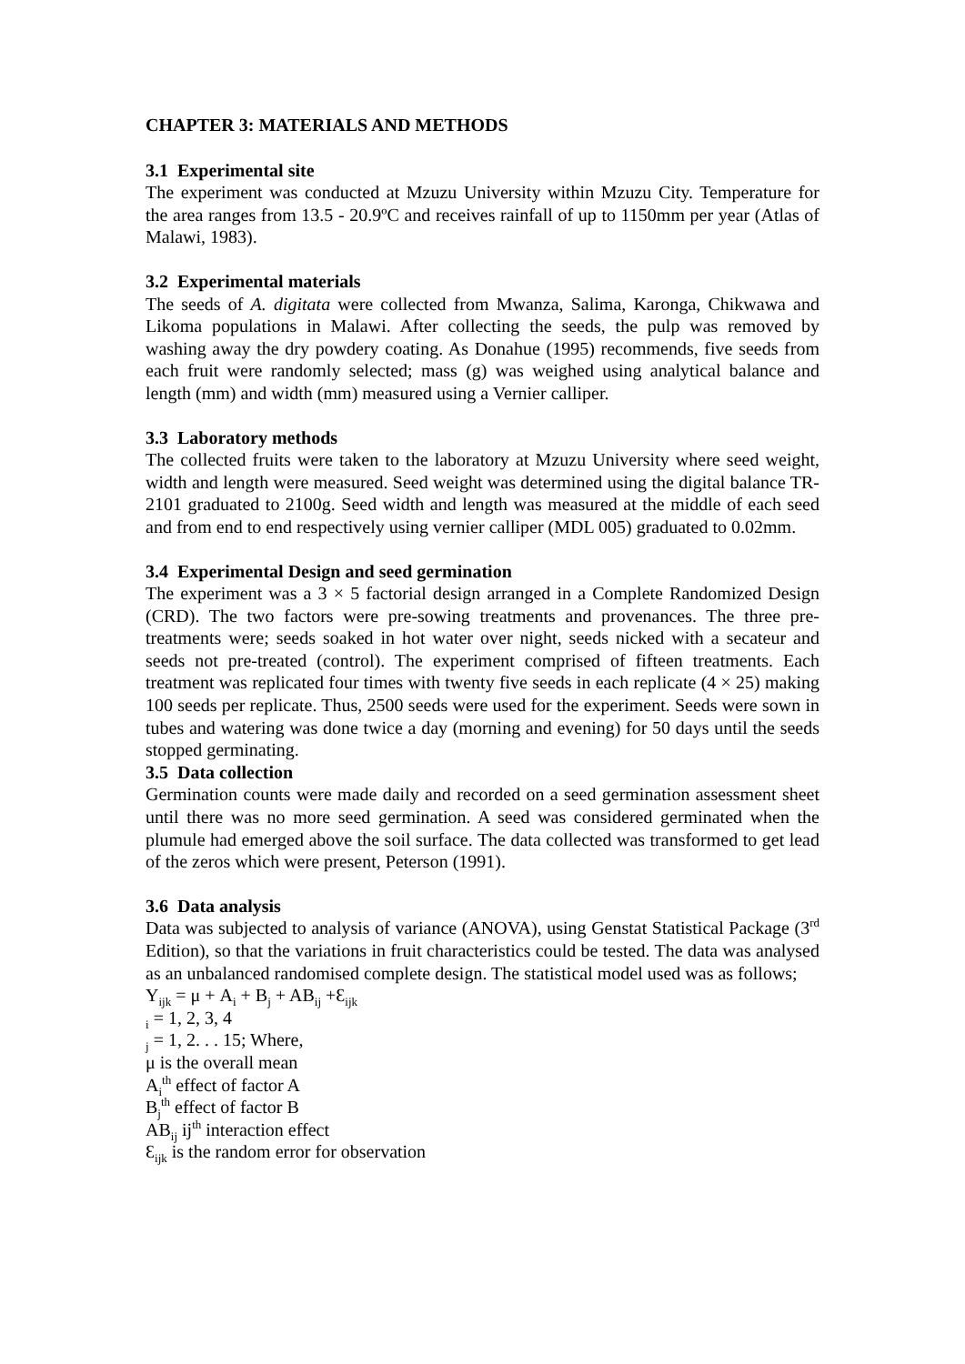CHAPTER 3: MATERIALS AND METHODS
3.1 Experimental site
The experiment was conducted at Mzuzu University within Mzuzu City. Temperature for the area ranges from 13.5 - 20.9ºC and receives rainfall of up to 1150mm per year (Atlas of Malawi, 1983).
3.2 Experimental materials
The seeds of A. digitata were collected from Mwanza, Salima, Karonga, Chikwawa and Likoma populations in Malawi. After collecting the seeds, the pulp was removed by washing away the dry powdery coating. As Donahue (1995) recommends, five seeds from each fruit were randomly selected; mass (g) was weighed using analytical balance and length (mm) and width (mm) measured using a Vernier calliper.
3.3 Laboratory methods
The collected fruits were taken to the laboratory at Mzuzu University where seed weight, width and length were measured. Seed weight was determined using the digital balance TR-2101 graduated to 2100g. Seed width and length was measured at the middle of each seed and from end to end respectively using vernier calliper (MDL 005) graduated to 0.02mm.
3.4 Experimental Design and seed germination
The experiment was a 3 × 5 factorial design arranged in a Complete Randomized Design (CRD). The two factors were pre-sowing treatments and provenances. The three pre-treatments were; seeds soaked in hot water over night, seeds nicked with a secateur and seeds not pre-treated (control). The experiment comprised of fifteen treatments. Each treatment was replicated four times with twenty five seeds in each replicate (4 × 25) making 100 seeds per replicate. Thus, 2500 seeds were used for the experiment. Seeds were sown in tubes and watering was done twice a day (morning and evening) for 50 days until the seeds stopped germinating.
3.5 Data collection
Germination counts were made daily and recorded on a seed germination assessment sheet until there was no more seed germination. A seed was considered germinated when the plumule had emerged above the soil surface. The data collected was transformed to get lead of the zeros which were present, Peterson (1991).
3.6 Data analysis
Data was subjected to analysis of variance (ANOVA), using Genstat Statistical Package (3<sup>rd</sup> Edition), so that the variations in fruit characteristics could be tested. The data was analysed as an unbalanced randomised complete design. The statistical model used was as follows;
Y<sub>ijk</sub> = μ + A<sub>i</sub> + B<sub>j</sub> + AB<sub>ij</sub> +Ɛ<sub>ijk</sub>
<sub>i</sub> = 1, 2, 3, 4
<sub>j</sub> = 1, 2. . . 15; Where,
μ is the overall mean
A<sub>i</sub><sup>th</sup> effect of factor A
B<sub>j</sub><sup>th</sup> effect of factor B
AB<sub>ij</sub> ij<sup>th</sup> interaction effect
Ɛ<sub>ijk</sub> is the random error for observation